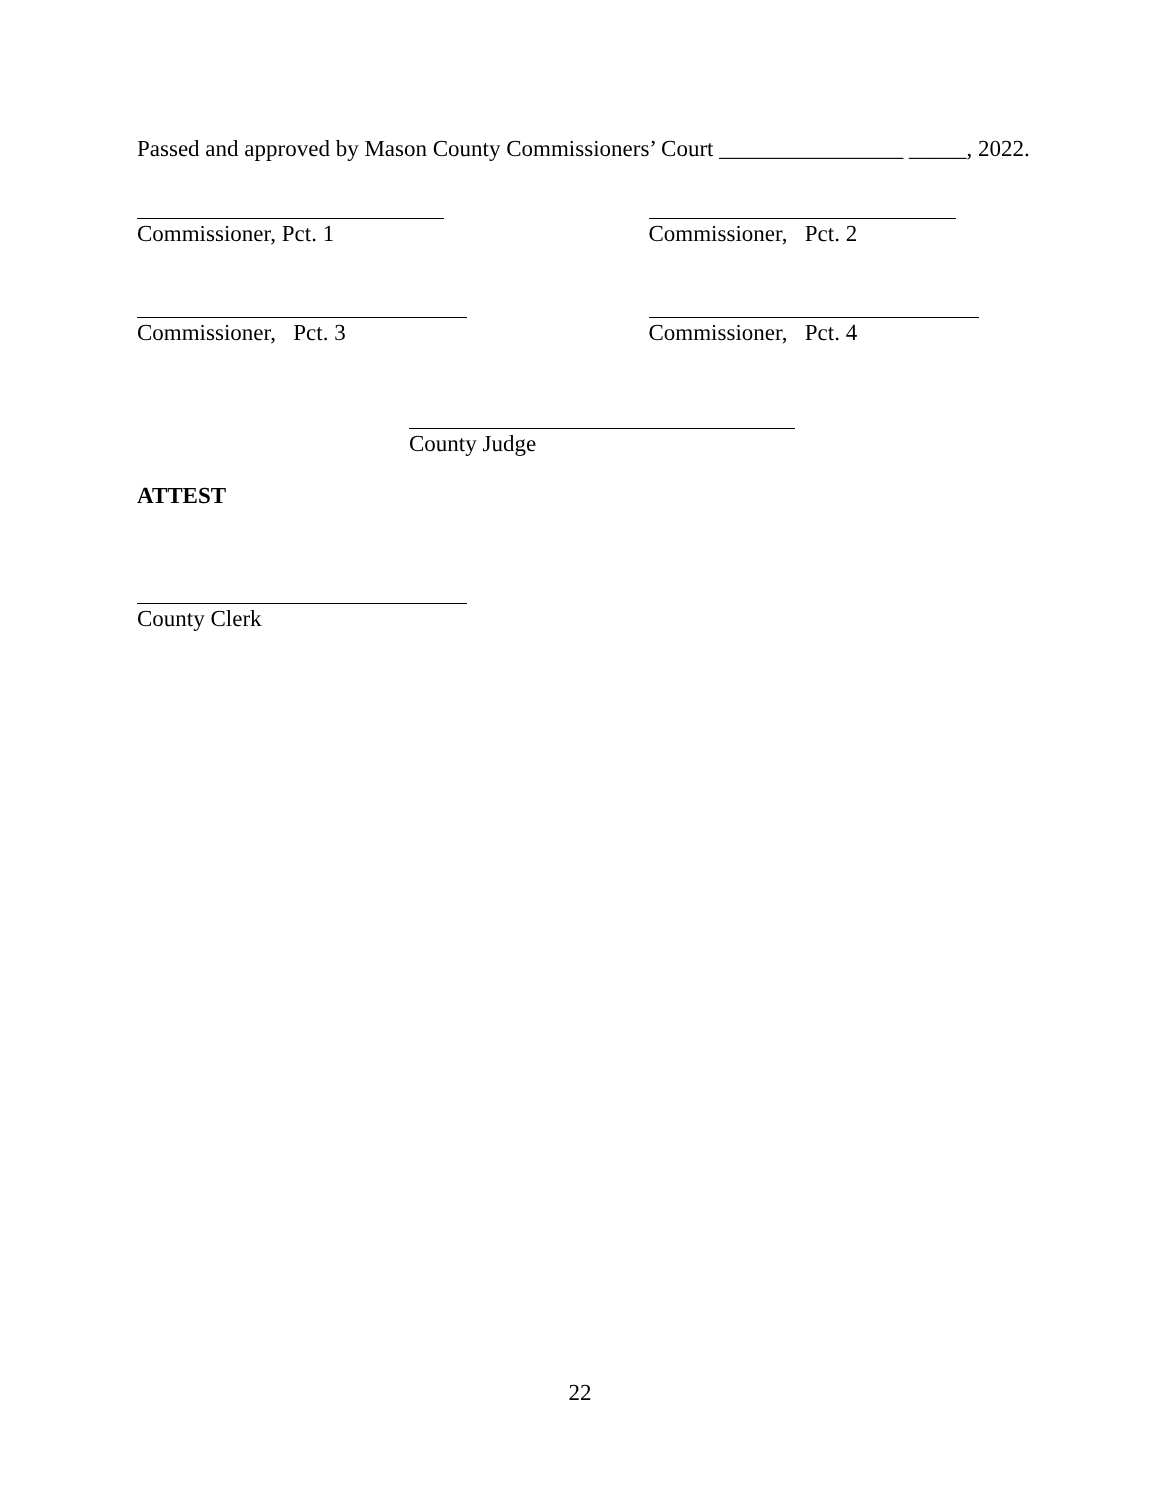Passed and approved by Mason County Commissioners’ Court ________________ _____, 2022.
Commissioner, Pct. 1 Commissioner, Pct. 2
Commissioner, Pct. 3 Commissioner, Pct. 4
County Judge
ATTEST
County Clerk
22